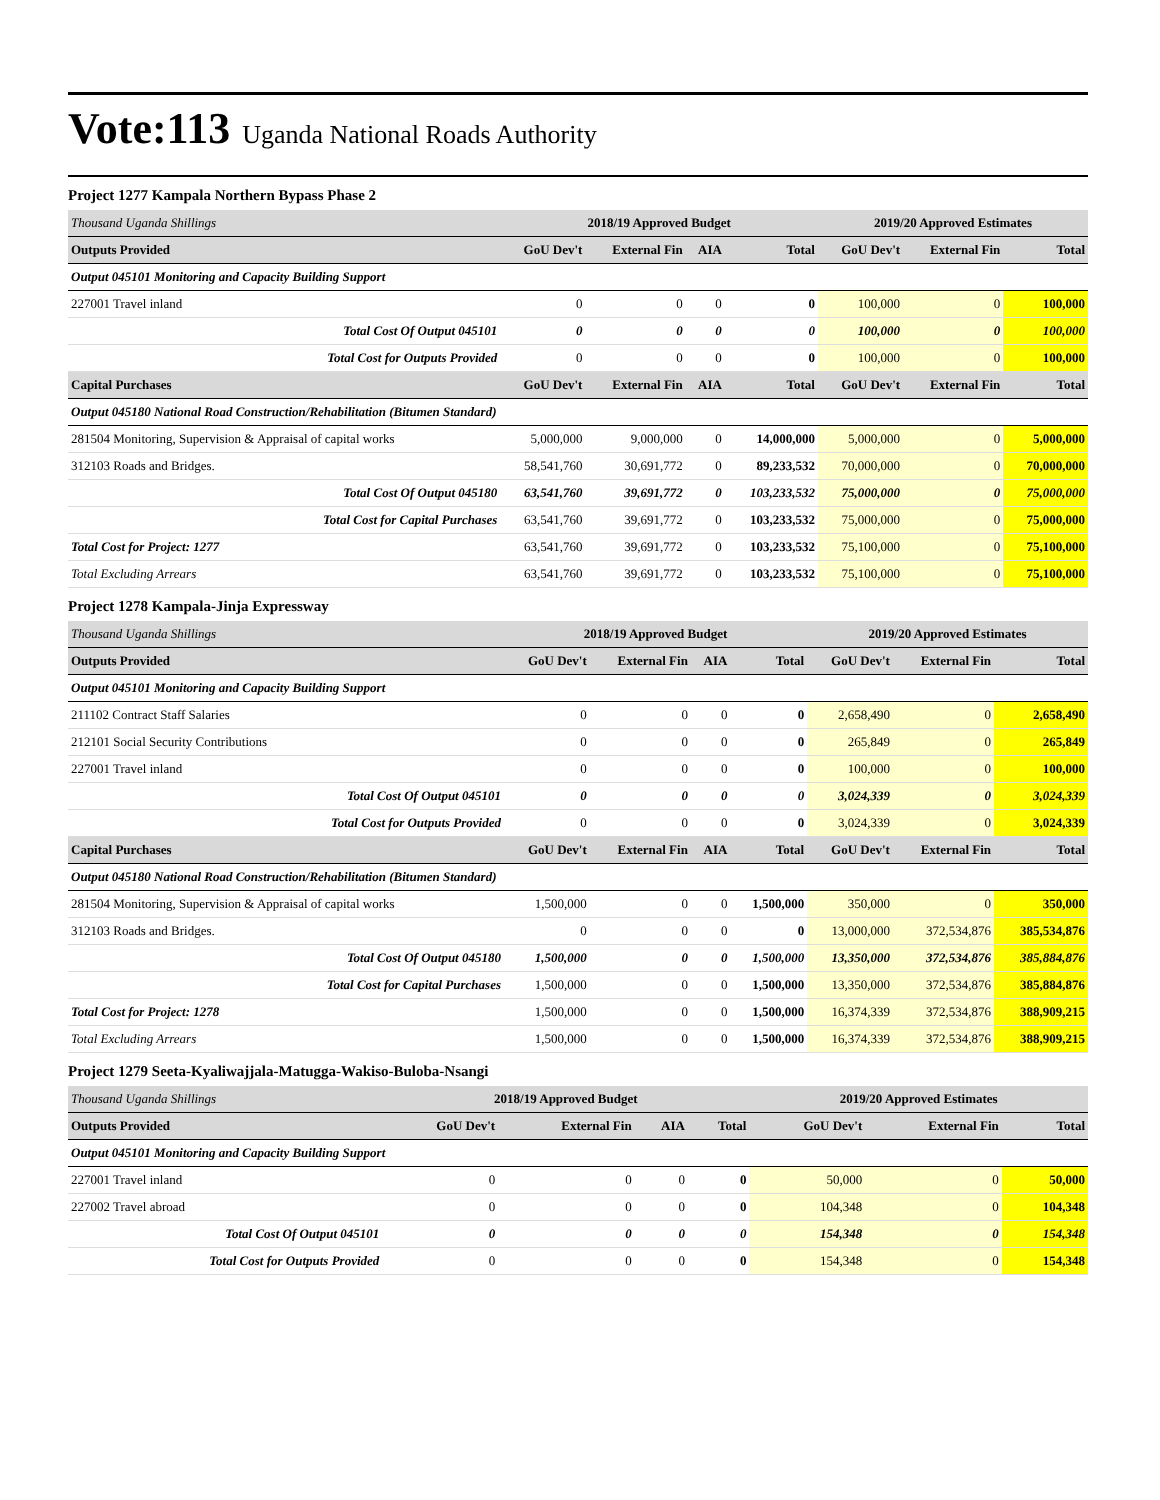Vote:113 Uganda National Roads Authority
Project 1277 Kampala Northern Bypass Phase 2
| Thousand Uganda Shillings | 2018/19 Approved Budget | | | | 2019/20 Approved Estimates | | |
| Outputs Provided | GoU Dev't | External Fin | AIA | Total | GoU Dev't | External Fin | Total |
| Output 045101 Monitoring and Capacity Building Support | | | | | | | |
| 227001 Travel inland | 0 | 0 | 0 | 0 | 100,000 | 0 | 100,000 |
| Total Cost Of Output 045101 | 0 | 0 | 0 | 0 | 100,000 | 0 | 100,000 |
| Total Cost for Outputs Provided | 0 | 0 | 0 | 0 | 100,000 | 0 | 100,000 |
| Capital Purchases | GoU Dev't | External Fin | AIA | Total | GoU Dev't | External Fin | Total |
| Output 045180 National Road Construction/Rehabilitation (Bitumen Standard) | | | | | | | |
| 281504 Monitoring, Supervision & Appraisal of capital works | 5,000,000 | 9,000,000 | 0 | 14,000,000 | 5,000,000 | 0 | 5,000,000 |
| 312103 Roads and Bridges. | 58,541,760 | 30,691,772 | 0 | 89,233,532 | 70,000,000 | 0 | 70,000,000 |
| Total Cost Of Output 045180 | 63,541,760 | 39,691,772 | 0 | 103,233,532 | 75,000,000 | 0 | 75,000,000 |
| Total Cost for Capital Purchases | 63,541,760 | 39,691,772 | 0 | 103,233,532 | 75,000,000 | 0 | 75,000,000 |
| Total Cost for Project: 1277 | 63,541,760 | 39,691,772 | 0 | 103,233,532 | 75,100,000 | 0 | 75,100,000 |
| Total Excluding Arrears | 63,541,760 | 39,691,772 | 0 | 103,233,532 | 75,100,000 | 0 | 75,100,000 |
Project 1278 Kampala-Jinja Expressway
| Thousand Uganda Shillings | 2018/19 Approved Budget | | | | 2019/20 Approved Estimates | | |
| Outputs Provided | GoU Dev't | External Fin | AIA | Total | GoU Dev't | External Fin | Total |
| Output 045101 Monitoring and Capacity Building Support | | | | | | | |
| 211102 Contract Staff Salaries | 0 | 0 | 0 | 0 | 2,658,490 | 0 | 2,658,490 |
| 212101 Social Security Contributions | 0 | 0 | 0 | 0 | 265,849 | 0 | 265,849 |
| 227001 Travel inland | 0 | 0 | 0 | 0 | 100,000 | 0 | 100,000 |
| Total Cost Of Output 045101 | 0 | 0 | 0 | 0 | 3,024,339 | 0 | 3,024,339 |
| Total Cost for Outputs Provided | 0 | 0 | 0 | 0 | 3,024,339 | 0 | 3,024,339 |
| Capital Purchases | GoU Dev't | External Fin | AIA | Total | GoU Dev't | External Fin | Total |
| Output 045180 National Road Construction/Rehabilitation (Bitumen Standard) | | | | | | | |
| 281504 Monitoring, Supervision & Appraisal of capital works | 1,500,000 | 0 | 0 | 1,500,000 | 350,000 | 0 | 350,000 |
| 312103 Roads and Bridges. | 0 | 0 | 0 | 0 | 13,000,000 | 372,534,876 | 385,534,876 |
| Total Cost Of Output 045180 | 1,500,000 | 0 | 0 | 1,500,000 | 13,350,000 | 372,534,876 | 385,884,876 |
| Total Cost for Capital Purchases | 1,500,000 | 0 | 0 | 1,500,000 | 13,350,000 | 372,534,876 | 385,884,876 |
| Total Cost for Project: 1278 | 1,500,000 | 0 | 0 | 1,500,000 | 16,374,339 | 372,534,876 | 388,909,215 |
| Total Excluding Arrears | 1,500,000 | 0 | 0 | 1,500,000 | 16,374,339 | 372,534,876 | 388,909,215 |
Project 1279 Seeta-Kyaliwajjala-Matugga-Wakiso-Buloba-Nsangi
| Thousand Uganda Shillings | 2018/19 Approved Budget | | | | 2019/20 Approved Estimates | | |
| Outputs Provided | GoU Dev't | External Fin | AIA | Total | GoU Dev't | External Fin | Total |
| Output 045101 Monitoring and Capacity Building Support | | | | | | | |
| 227001 Travel inland | 0 | 0 | 0 | 0 | 50,000 | 0 | 50,000 |
| 227002 Travel abroad | 0 | 0 | 0 | 0 | 104,348 | 0 | 104,348 |
| Total Cost Of Output 045101 | 0 | 0 | 0 | 0 | 154,348 | 0 | 154,348 |
| Total Cost for Outputs Provided | 0 | 0 | 0 | 0 | 154,348 | 0 | 154,348 |